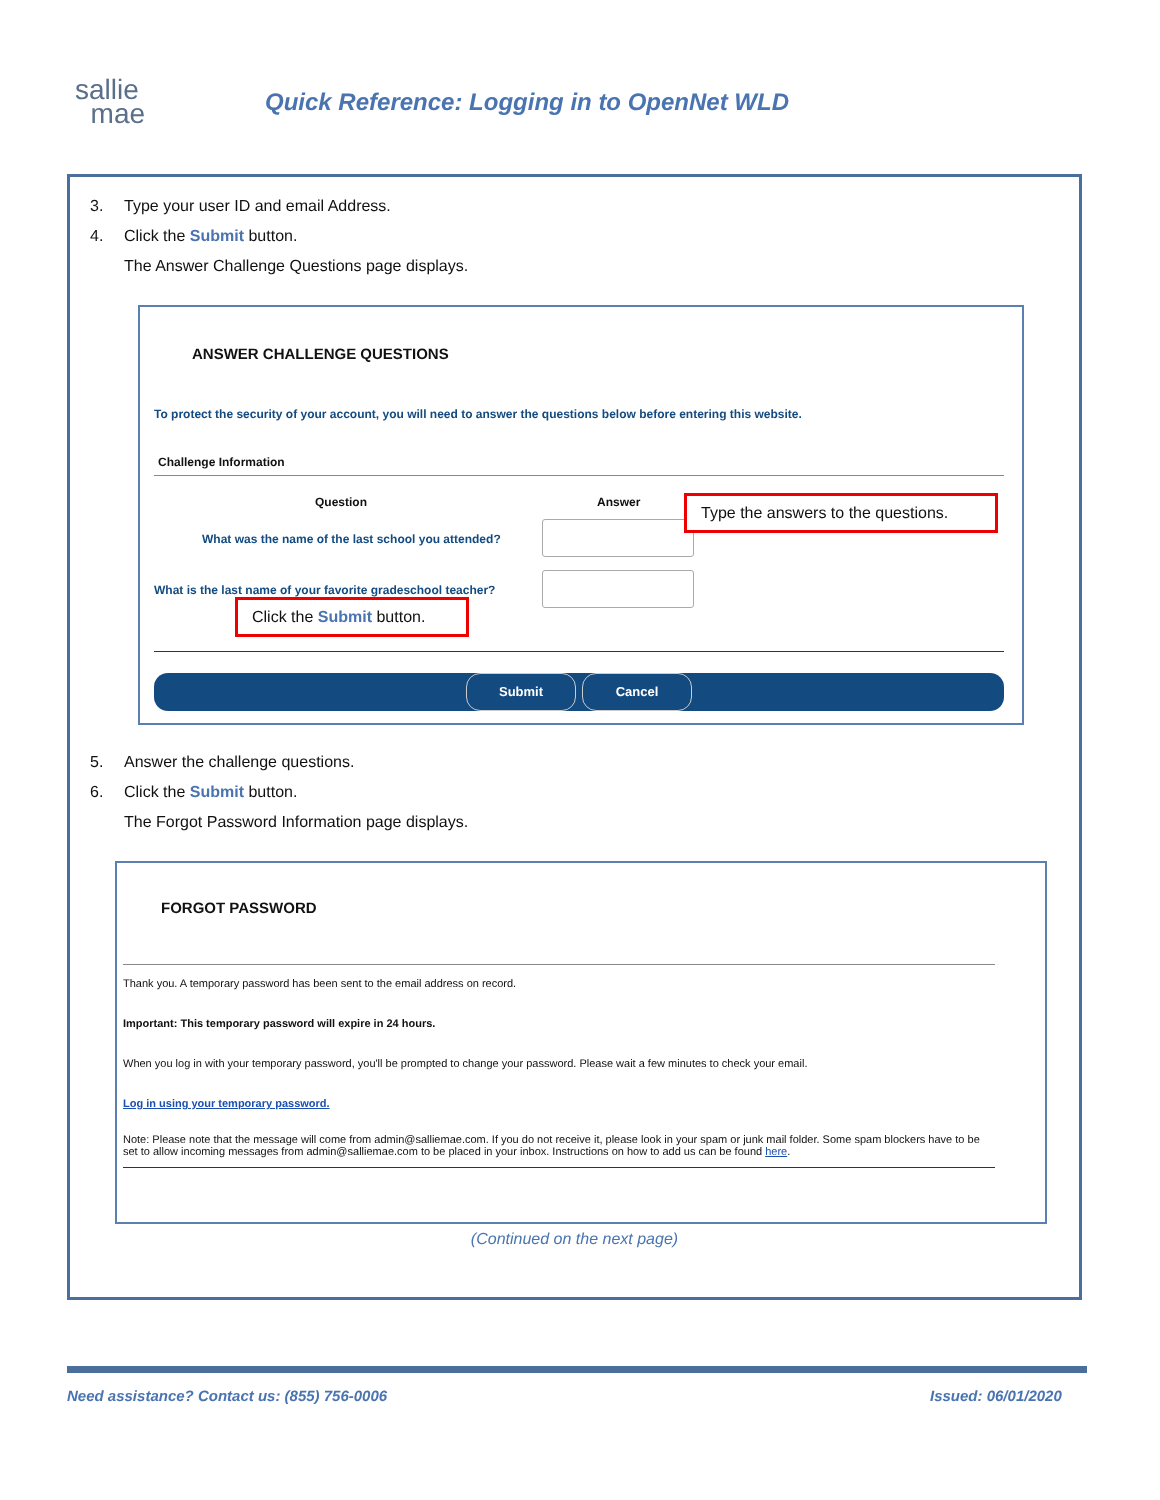sallie
mae
Quick Reference: Logging in to OpenNet WLD
3. Type your user ID and email Address.
4. Click the Submit button.
The Answer Challenge Questions page displays.
ANSWER CHALLENGE QUESTIONS
To protect the security of your account, you will need to answer the questions below before entering this website.
Challenge Information
Question Answer
What was the name of the last school you attended?
What is the last name of your favorite gradeschool teacher?
Type the answers to the questions.
Click the Submit button.
Submit Cancel
5. Answer the challenge questions.
6. Click the Submit button.
The Forgot Password Information page displays.
FORGOT PASSWORD
Thank you. A temporary password has been sent to the email address on record.
Important: This temporary password will expire in 24 hours.
When you log in with your temporary password, you'll be prompted to change your password. Please wait a few minutes to check your email.
Log in using your temporary password.
Note: Please note that the message will come from admin@salliemae.com. If you do not receive it, please look in your spam or junk mail folder. Some spam blockers have to be set to allow incoming messages from admin@salliemae.com to be placed in your inbox. Instructions on how to add us can be found here.
(Continued on the next page)
Need assistance? Contact us: (855) 756-0006
Issued: 06/01/2020